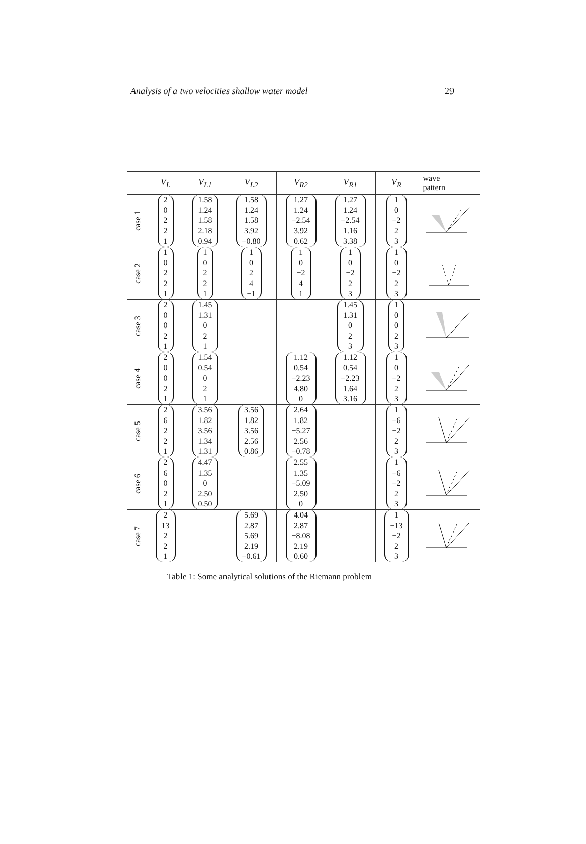Analysis of a two velocities shallow water model 29
| | V<sub>L</sub> | V<sub>L1</sub> | V<sub>L2</sub> | V<sub>R2</sub> | V<sub>R1</sub> | V<sub>R</sub> | wave pattern |
| --- | --- | --- | --- | --- | --- | --- | --- |
| case 1 | 2 0 2 2 1 | 1.58 1.24 1.58 2.18 0.94 | 1.58 1.24 1.58 3.92 −0.80 | 1.27 1.24 −2.54 3.92 0.62 | 1.27 1.24 −2.54 1.16 3.38 | 1 0 −2 2 3 | |
| case 2 | 1 0 2 2 1 | 1 0 2 2 1 | 1 0 2 4 −1 | 1 0 −2 4 1 | 1 0 −2 2 3 | 1 0 −2 2 3 | |
| case 3 | 2 0 0 2 1 | 1.45 1.31 0 2 1 | | | 1.45 1.31 0 2 3 | 1 0 0 2 3 | |
| case 4 | 2 0 0 2 1 | 1.54 0.54 0 2 1 | | 1.12 0.54 −2.23 4.80 0 | 1.12 0.54 −2.23 1.64 3.16 | 1 0 −2 2 3 | |
| case 5 | 2 6 2 2 1 | 3.56 1.82 3.56 1.34 1.31 | 3.56 1.82 3.56 2.56 0.86 | 2.64 1.82 −5.27 2.56 −0.78 | | 1 −6 −2 2 3 | |
| case 6 | 2 6 0 2 1 | 4.47 1.35 0 2.50 0.50 | | 2.55 1.35 −5.09 2.50 0 | | 1 −6 −2 2 3 | |
| case 7 | 2 13 2 2 1 | | 5.69 2.87 5.69 2.19 −0.61 | 4.04 2.87 −8.08 2.19 0.60 | | 1 −13 −2 2 3 | |
Table 1: Some analytical solutions of the Riemann problem